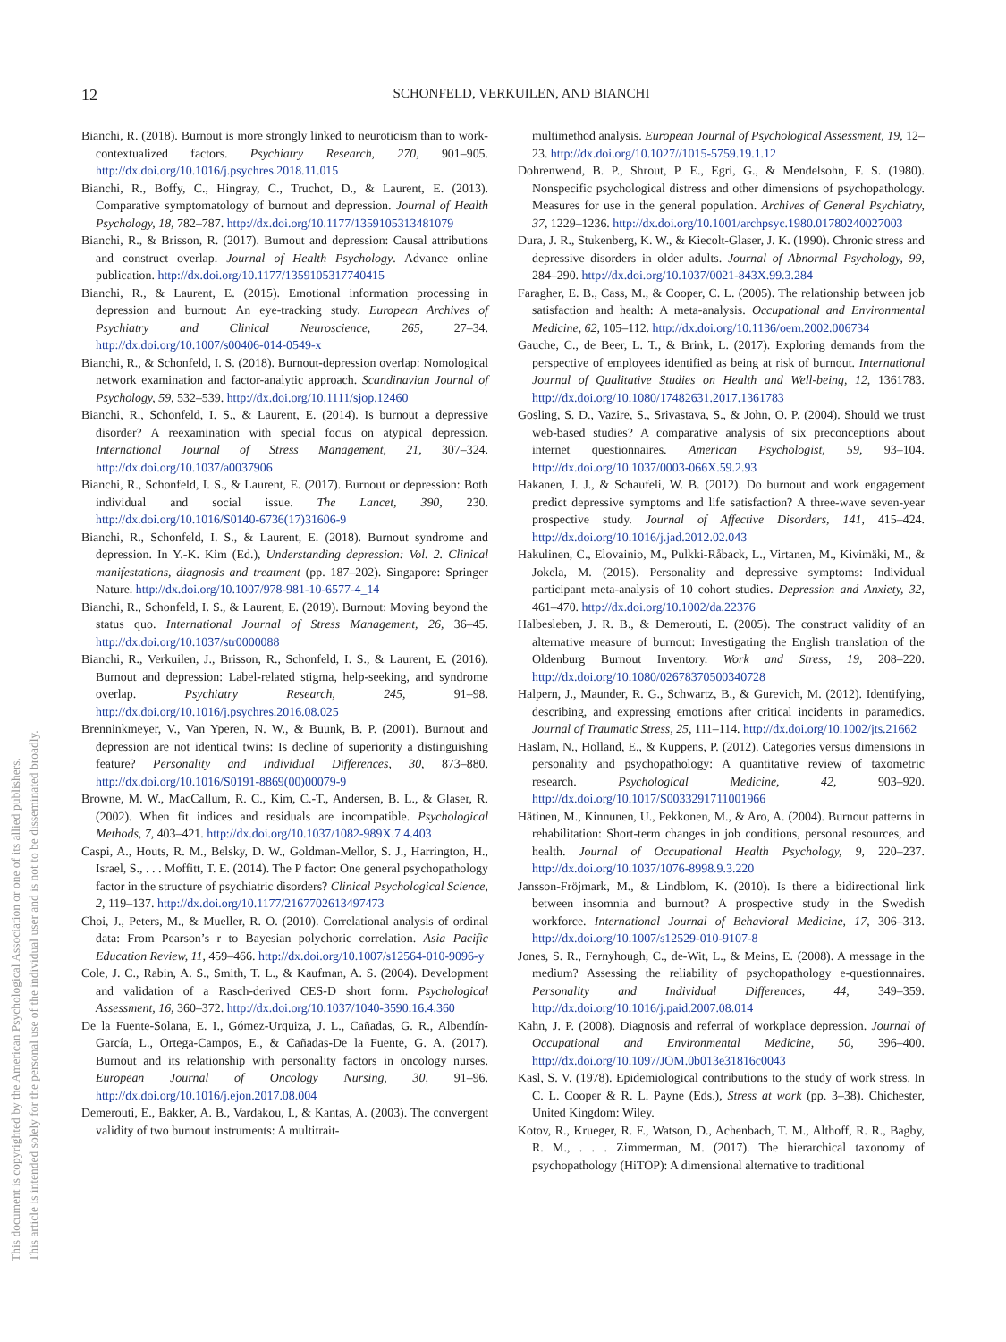This document is copyrighted by the American Psychological Association or one of its allied publishers.
This article is intended solely for the personal use of the individual user and is not to be disseminated broadly.
12
SCHONFELD, VERKUILEN, AND BIANCHI
Bianchi, R. (2018). Burnout is more strongly linked to neuroticism than to work-contextualized factors. Psychiatry Research, 270, 901–905. http://dx.doi.org/10.1016/j.psychres.2018.11.015
Bianchi, R., Boffy, C., Hingray, C., Truchot, D., & Laurent, E. (2013). Comparative symptomatology of burnout and depression. Journal of Health Psychology, 18, 782–787. http://dx.doi.org/10.1177/1359105313481079
Bianchi, R., & Brisson, R. (2017). Burnout and depression: Causal attributions and construct overlap. Journal of Health Psychology. Advance online publication. http://dx.doi.org/10.1177/1359105317740415
Bianchi, R., & Laurent, E. (2015). Emotional information processing in depression and burnout: An eye-tracking study. European Archives of Psychiatry and Clinical Neuroscience, 265, 27–34. http://dx.doi.org/10.1007/s00406-014-0549-x
Bianchi, R., & Schonfeld, I. S. (2018). Burnout-depression overlap: Nomological network examination and factor-analytic approach. Scandinavian Journal of Psychology, 59, 532–539. http://dx.doi.org/10.1111/sjop.12460
Bianchi, R., Schonfeld, I. S., & Laurent, E. (2014). Is burnout a depressive disorder? A reexamination with special focus on atypical depression. International Journal of Stress Management, 21, 307–324. http://dx.doi.org/10.1037/a0037906
Bianchi, R., Schonfeld, I. S., & Laurent, E. (2017). Burnout or depression: Both individual and social issue. The Lancet, 390, 230. http://dx.doi.org/10.1016/S0140-6736(17)31606-9
Bianchi, R., Schonfeld, I. S., & Laurent, E. (2018). Burnout syndrome and depression. In Y.-K. Kim (Ed.), Understanding depression: Vol. 2. Clinical manifestations, diagnosis and treatment (pp. 187–202). Singapore: Springer Nature. http://dx.doi.org/10.1007/978-981-10-6577-4_14
Bianchi, R., Schonfeld, I. S., & Laurent, E. (2019). Burnout: Moving beyond the status quo. International Journal of Stress Management, 26, 36–45. http://dx.doi.org/10.1037/str0000088
Bianchi, R., Verkuilen, J., Brisson, R., Schonfeld, I. S., & Laurent, E. (2016). Burnout and depression: Label-related stigma, help-seeking, and syndrome overlap. Psychiatry Research, 245, 91–98. http://dx.doi.org/10.1016/j.psychres.2016.08.025
Brenninkmeyer, V., Van Yperen, N. W., & Buunk, B. P. (2001). Burnout and depression are not identical twins: Is decline of superiority a distinguishing feature? Personality and Individual Differences, 30, 873–880. http://dx.doi.org/10.1016/S0191-8869(00)00079-9
Browne, M. W., MacCallum, R. C., Kim, C.-T., Andersen, B. L., & Glaser, R. (2002). When fit indices and residuals are incompatible. Psychological Methods, 7, 403–421. http://dx.doi.org/10.1037/1082-989X.7.4.403
Caspi, A., Houts, R. M., Belsky, D. W., Goldman-Mellor, S. J., Harrington, H., Israel, S., . . . Moffitt, T. E. (2014). The P factor: One general psychopathology factor in the structure of psychiatric disorders? Clinical Psychological Science, 2, 119–137. http://dx.doi.org/10.1177/2167702613497473
Choi, J., Peters, M., & Mueller, R. O. (2010). Correlational analysis of ordinal data: From Pearson’s r to Bayesian polychoric correlation. Asia Pacific Education Review, 11, 459–466. http://dx.doi.org/10.1007/s12564-010-9096-y
Cole, J. C., Rabin, A. S., Smith, T. L., & Kaufman, A. S. (2004). Development and validation of a Rasch-derived CES-D short form. Psychological Assessment, 16, 360–372. http://dx.doi.org/10.1037/1040-3590.16.4.360
De la Fuente-Solana, E. I., Gómez-Urquiza, J. L., Cañadas, G. R., Albendín-García, L., Ortega-Campos, E., & Cañadas-De la Fuente, G. A. (2017). Burnout and its relationship with personality factors in oncology nurses. European Journal of Oncology Nursing, 30, 91–96. http://dx.doi.org/10.1016/j.ejon.2017.08.004
Demerouti, E., Bakker, A. B., Vardakou, I., & Kantas, A. (2003). The convergent validity of two burnout instruments: A multitrait-
multimethod analysis. European Journal of Psychological Assessment, 19, 12–23. http://dx.doi.org/10.1027//1015-5759.19.1.12
Dohrenwend, B. P., Shrout, P. E., Egri, G., & Mendelsohn, F. S. (1980). Nonspecific psychological distress and other dimensions of psychopathology. Measures for use in the general population. Archives of General Psychiatry, 37, 1229–1236. http://dx.doi.org/10.1001/archpsyc.1980.01780240027003
Dura, J. R., Stukenberg, K. W., & Kiecolt-Glaser, J. K. (1990). Chronic stress and depressive disorders in older adults. Journal of Abnormal Psychology, 99, 284–290. http://dx.doi.org/10.1037/0021-843X.99.3.284
Faragher, E. B., Cass, M., & Cooper, C. L. (2005). The relationship between job satisfaction and health: A meta-analysis. Occupational and Environmental Medicine, 62, 105–112. http://dx.doi.org/10.1136/oem.2002.006734
Gauche, C., de Beer, L. T., & Brink, L. (2017). Exploring demands from the perspective of employees identified as being at risk of burnout. International Journal of Qualitative Studies on Health and Well-being, 12, 1361783. http://dx.doi.org/10.1080/17482631.2017.1361783
Gosling, S. D., Vazire, S., Srivastava, S., & John, O. P. (2004). Should we trust web-based studies? A comparative analysis of six preconceptions about internet questionnaires. American Psychologist, 59, 93–104. http://dx.doi.org/10.1037/0003-066X.59.2.93
Hakanen, J. J., & Schaufeli, W. B. (2012). Do burnout and work engagement predict depressive symptoms and life satisfaction? A three-wave seven-year prospective study. Journal of Affective Disorders, 141, 415–424. http://dx.doi.org/10.1016/j.jad.2012.02.043
Hakulinen, C., Elovainio, M., Pulkki-Råback, L., Virtanen, M., Kivimäki, M., & Jokela, M. (2015). Personality and depressive symptoms: Individual participant meta-analysis of 10 cohort studies. Depression and Anxiety, 32, 461–470. http://dx.doi.org/10.1002/da.22376
Halbesleben, J. R. B., & Demerouti, E. (2005). The construct validity of an alternative measure of burnout: Investigating the English translation of the Oldenburg Burnout Inventory. Work and Stress, 19, 208–220. http://dx.doi.org/10.1080/02678370500340728
Halpern, J., Maunder, R. G., Schwartz, B., & Gurevich, M. (2012). Identifying, describing, and expressing emotions after critical incidents in paramedics. Journal of Traumatic Stress, 25, 111–114. http://dx.doi.org/10.1002/jts.21662
Haslam, N., Holland, E., & Kuppens, P. (2012). Categories versus dimensions in personality and psychopathology: A quantitative review of taxometric research. Psychological Medicine, 42, 903–920. http://dx.doi.org/10.1017/S0033291711001966
Hätinen, M., Kinnunen, U., Pekkonen, M., & Aro, A. (2004). Burnout patterns in rehabilitation: Short-term changes in job conditions, personal resources, and health. Journal of Occupational Health Psychology, 9, 220–237. http://dx.doi.org/10.1037/1076-8998.9.3.220
Jansson-Fröjmark, M., & Lindblom, K. (2010). Is there a bidirectional link between insomnia and burnout? A prospective study in the Swedish workforce. International Journal of Behavioral Medicine, 17, 306–313. http://dx.doi.org/10.1007/s12529-010-9107-8
Jones, S. R., Fernyhough, C., de-Wit, L., & Meins, E. (2008). A message in the medium? Assessing the reliability of psychopathology e-questionnaires. Personality and Individual Differences, 44, 349–359. http://dx.doi.org/10.1016/j.paid.2007.08.014
Kahn, J. P. (2008). Diagnosis and referral of workplace depression. Journal of Occupational and Environmental Medicine, 50, 396–400. http://dx.doi.org/10.1097/JOM.0b013e31816c0043
Kasl, S. V. (1978). Epidemiological contributions to the study of work stress. In C. L. Cooper & R. L. Payne (Eds.), Stress at work (pp. 3–38). Chichester, United Kingdom: Wiley.
Kotov, R., Krueger, R. F., Watson, D., Achenbach, T. M., Althoff, R. R., Bagby, R. M., . . . Zimmerman, M. (2017). The hierarchical taxonomy of psychopathology (HiTOP): A dimensional alternative to traditional